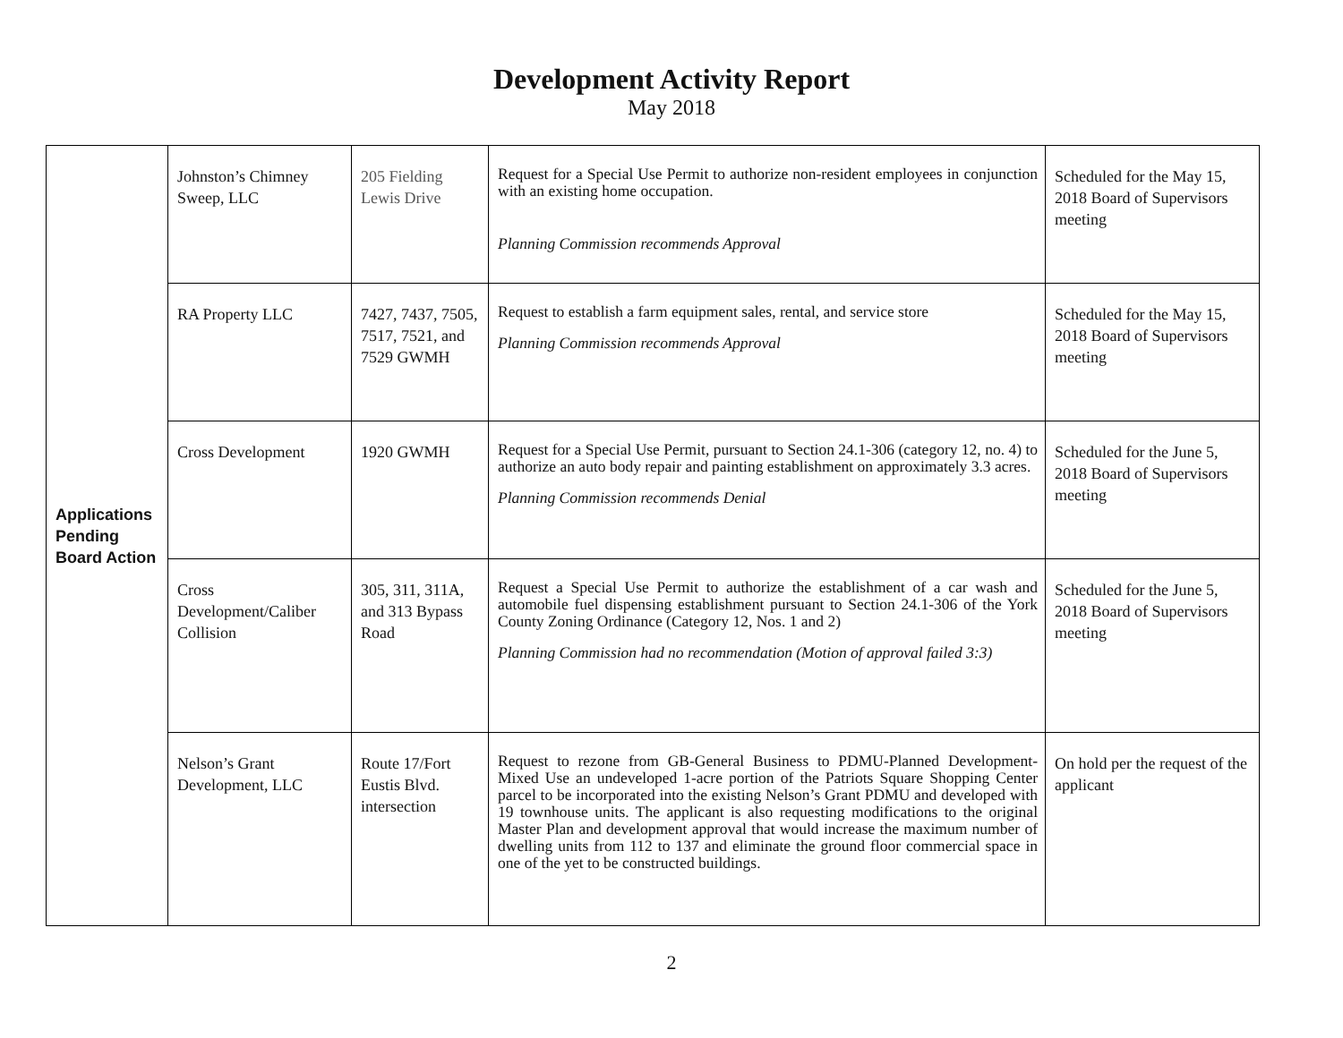Development Activity Report
May 2018
| Applications Pending Board Action | Johnston’s Chimney Sweep, LLC | 205 Fielding Lewis Drive | Request for a Special Use Permit to authorize non-resident employees in conjunction with an existing home occupation. Planning Commission recommends Approval | Scheduled for the May 15, 2018 Board of Supervisors meeting |
| | RA Property LLC | 7427, 7437, 7505, 7517, 7521, and 7529 GWMH | Request to establish a farm equipment sales, rental, and service store Planning Commission recommends Approval | Scheduled for the May 15, 2018 Board of Supervisors meeting |
| | Cross Development | 1920 GWMH | Request for a Special Use Permit, pursuant to Section 24.1-306 (category 12, no. 4) to authorize an auto body repair and painting establishment on approximately 3.3 acres. Planning Commission recommends Denial | Scheduled for the June 5, 2018 Board of Supervisors meeting |
| | Cross Development/Caliber Collision | 305, 311, 311A, and 313 Bypass Road | Request a Special Use Permit to authorize the establishment of a car wash and automobile fuel dispensing establishment pursuant to Section 24.1-306 of the York County Zoning Ordinance (Category 12, Nos. 1 and 2) Planning Commission had no recommendation (Motion of approval failed 3:3) | Scheduled for the June 5, 2018 Board of Supervisors meeting |
| | Nelson’s Grant Development, LLC | Route 17/Fort Eustis Blvd. intersection | Request to rezone from GB-General Business to PDMU-Planned Development-Mixed Use an undeveloped 1-acre portion of the Patriots Square Shopping Center parcel to be incorporated into the existing Nelson’s Grant PDMU and developed with 19 townhouse units. The applicant is also requesting modifications to the original Master Plan and development approval that would increase the maximum number of dwelling units from 112 to 137 and eliminate the ground floor commercial space in one of the yet to be constructed buildings. | On hold per the request of the applicant |
2